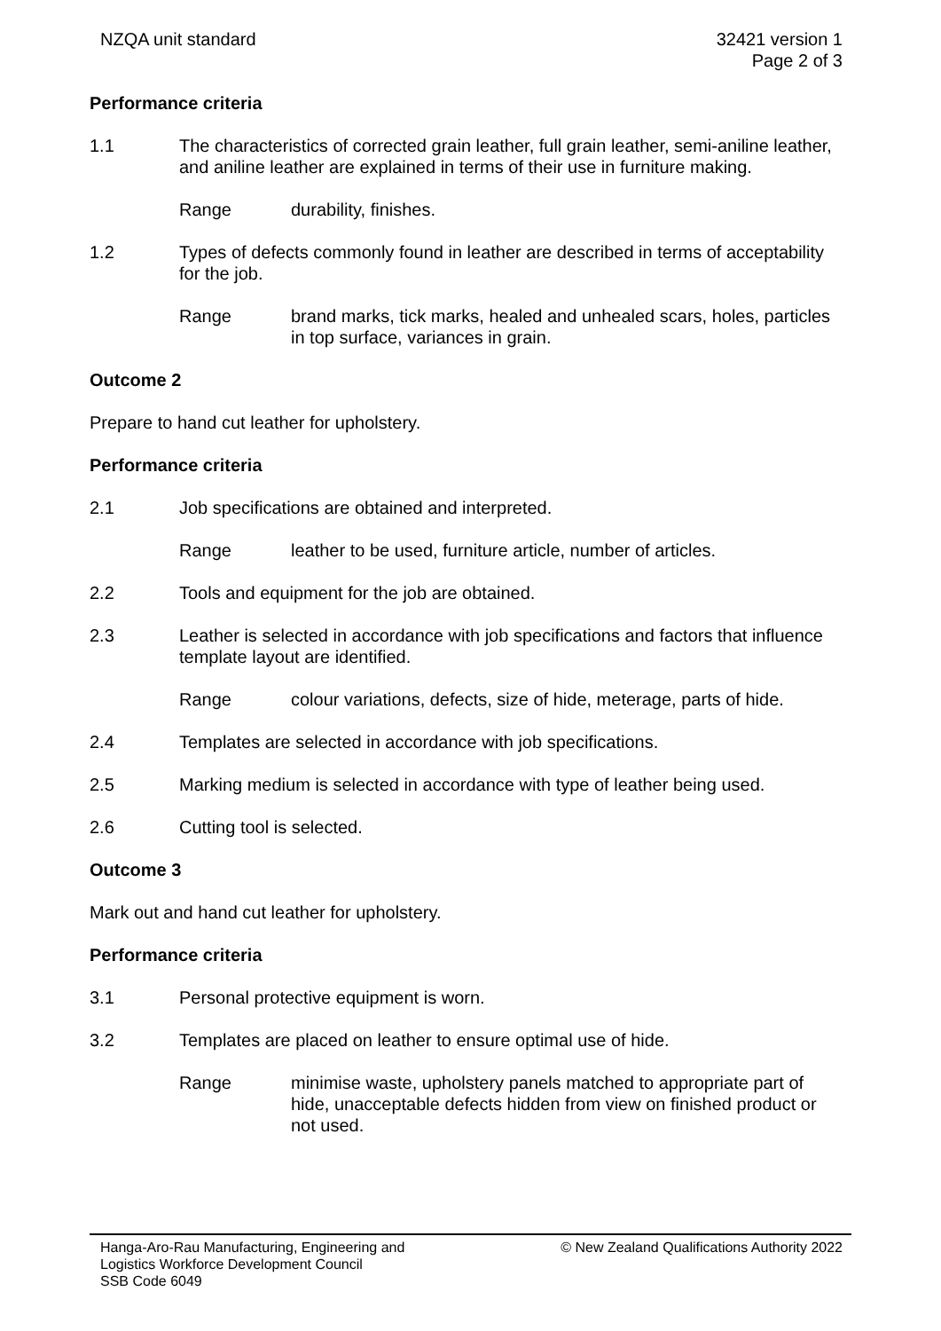NZQA unit standard 32421 version 1
Page 2 of 3
Performance criteria
1.1 The characteristics of corrected grain leather, full grain leather, semi-aniline leather, and aniline leather are explained in terms of their use in furniture making.
Range durability, finishes.
1.2 Types of defects commonly found in leather are described in terms of acceptability for the job.
Range brand marks, tick marks, healed and unhealed scars, holes, particles in top surface, variances in grain.
Outcome 2
Prepare to hand cut leather for upholstery.
Performance criteria
2.1 Job specifications are obtained and interpreted.
Range leather to be used, furniture article, number of articles.
2.2 Tools and equipment for the job are obtained.
2.3 Leather is selected in accordance with job specifications and factors that influence template layout are identified.
Range colour variations, defects, size of hide, meterage, parts of hide.
2.4 Templates are selected in accordance with job specifications.
2.5 Marking medium is selected in accordance with type of leather being used.
2.6 Cutting tool is selected.
Outcome 3
Mark out and hand cut leather for upholstery.
Performance criteria
3.1 Personal protective equipment is worn.
3.2 Templates are placed on leather to ensure optimal use of hide.
Range minimise waste, upholstery panels matched to appropriate part of hide, unacceptable defects hidden from view on finished product or not used.
Hanga-Aro-Rau Manufacturing, Engineering and
Logistics Workforce Development Council
SSB Code 6049
© New Zealand Qualifications Authority 2022